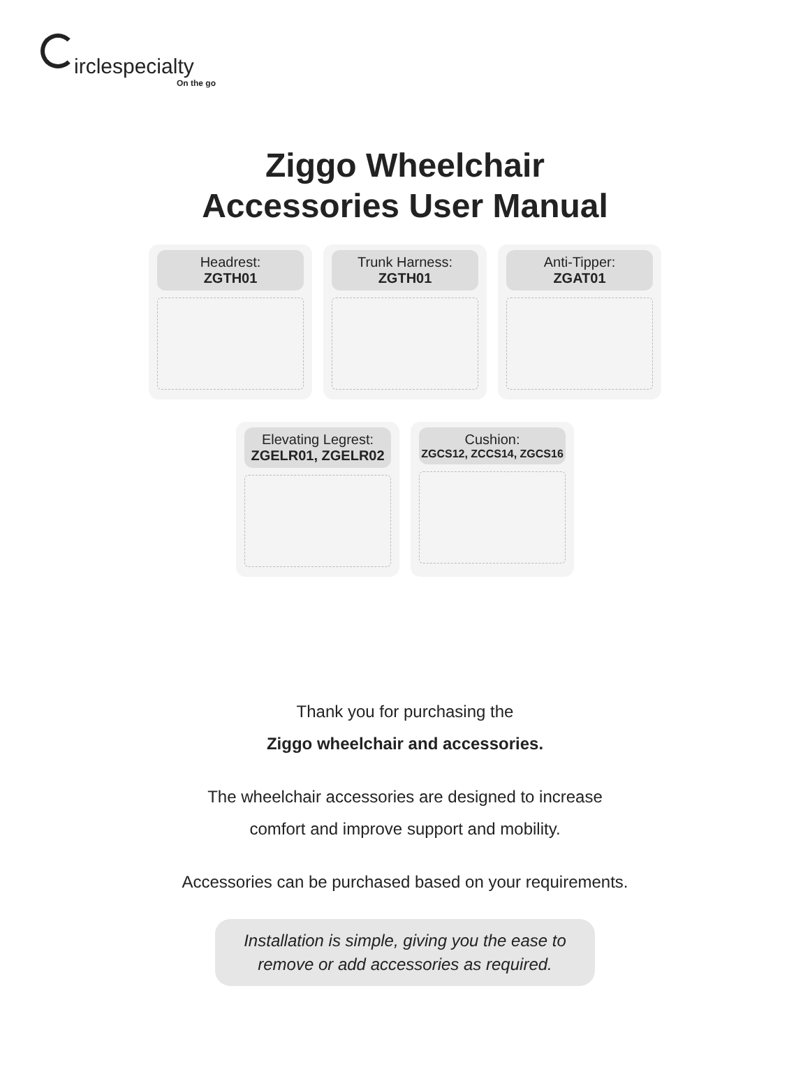irclespecialty
On the go
Ziggo Wheelchair
Accessories User Manual
Headrest:
ZGTH01
Trunk Harness:
ZGTH01
Anti-Tipper:
ZGAT01
Elevating Legrest:
ZGELR01, ZGELR02
Cushion:
ZGCS12, ZCCS14, ZGCS16
Thank you for purchasing the
Ziggo wheelchair and accessories.
The wheelchair accessories are designed to increase
comfort and improve support and mobility.
Accessories can be purchased based on your requirements.
Installation is simple, giving you the ease to
remove or add accessories as required.